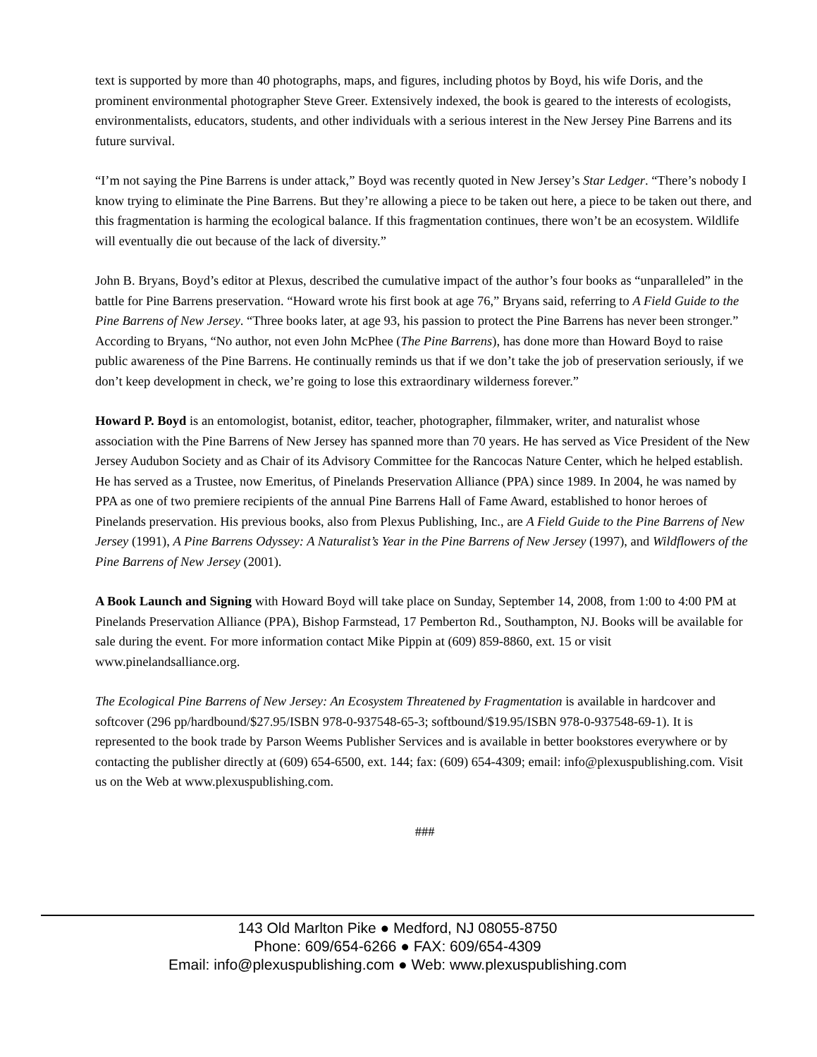text is supported by more than 40 photographs, maps, and figures, including photos by Boyd, his wife Doris, and the prominent environmental photographer Steve Greer. Extensively indexed, the book is geared to the interests of ecologists, environmentalists, educators, students, and other individuals with a serious interest in the New Jersey Pine Barrens and its future survival.
“I’m not saying the Pine Barrens is under attack,” Boyd was recently quoted in New Jersey’s Star Ledger. “There’s nobody I know trying to eliminate the Pine Barrens. But they’re allowing a piece to be taken out here, a piece to be taken out there, and this fragmentation is harming the ecological balance. If this fragmentation continues, there won’t be an ecosystem. Wildlife will eventually die out because of the lack of diversity.”
John B. Bryans, Boyd’s editor at Plexus, described the cumulative impact of the author’s four books as “unparalleled” in the battle for Pine Barrens preservation. “Howard wrote his first book at age 76,” Bryans said, referring to A Field Guide to the Pine Barrens of New Jersey. “Three books later, at age 93, his passion to protect the Pine Barrens has never been stronger.” According to Bryans, “No author, not even John McPhee (The Pine Barrens), has done more than Howard Boyd to raise public awareness of the Pine Barrens. He continually reminds us that if we don’t take the job of preservation seriously, if we don’t keep development in check, we’re going to lose this extraordinary wilderness forever.”
Howard P. Boyd is an entomologist, botanist, editor, teacher, photographer, filmmaker, writer, and naturalist whose association with the Pine Barrens of New Jersey has spanned more than 70 years. He has served as Vice President of the New Jersey Audubon Society and as Chair of its Advisory Committee for the Rancocas Nature Center, which he helped establish. He has served as a Trustee, now Emeritus, of Pinelands Preservation Alliance (PPA) since 1989. In 2004, he was named by PPA as one of two premiere recipients of the annual Pine Barrens Hall of Fame Award, established to honor heroes of Pinelands preservation. His previous books, also from Plexus Publishing, Inc., are A Field Guide to the Pine Barrens of New Jersey (1991), A Pine Barrens Odyssey: A Naturalist’s Year in the Pine Barrens of New Jersey (1997), and Wildflowers of the Pine Barrens of New Jersey (2001).
A Book Launch and Signing with Howard Boyd will take place on Sunday, September 14, 2008, from 1:00 to 4:00 PM at Pinelands Preservation Alliance (PPA), Bishop Farmstead, 17 Pemberton Rd., Southampton, NJ. Books will be available for sale during the event. For more information contact Mike Pippin at (609) 859-8860, ext. 15 or visit www.pinelandsalliance.org.
The Ecological Pine Barrens of New Jersey: An Ecosystem Threatened by Fragmentation is available in hardcover and softcover (296 pp/hardbound/$27.95/ISBN 978-0-937548-65-3; softbound/$19.95/ISBN 978-0-937548-69-1). It is represented to the book trade by Parson Weems Publisher Services and is available in better bookstores everywhere or by contacting the publisher directly at (609) 654-6500, ext. 144; fax: (609) 654-4309; email: info@plexuspublishing.com. Visit us on the Web at www.plexuspublishing.com.
###
143 Old Marlton Pike ● Medford, NJ 08055-8750
Phone: 609/654-6266 ● FAX: 609/654-4309
Email: info@plexuspublishing.com ● Web: www.plexuspublishing.com